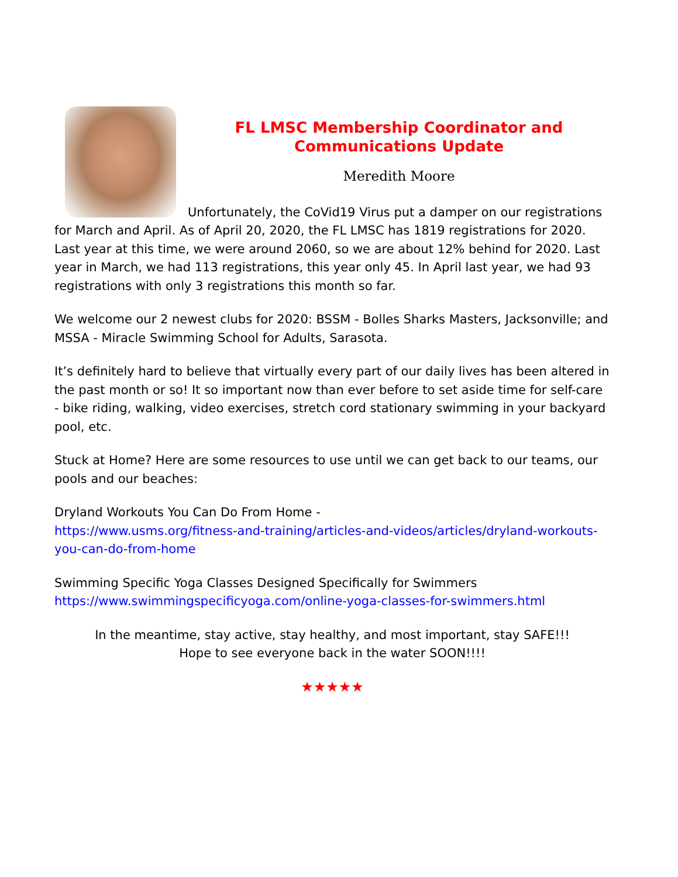FL LMSC Membership Coordinator and
Communications Update
Meredith Moore
Unfortunately, the CoVid19 Virus put a damper on our registrations for March and April. As of April 20, 2020, the FL LMSC has 1819 registrations for 2020. Last year at this time, we were around 2060, so we are about 12% behind for 2020. Last year in March, we had 113 registrations, this year only 45. In April last year, we had 93 registrations with only 3 registrations this month so far.
We welcome our 2 newest clubs for 2020: BSSM - Bolles Sharks Masters, Jacksonville; and MSSA - Miracle Swimming School for Adults, Sarasota.
It’s definitely hard to believe that virtually every part of our daily lives has been altered in the past month or so! It so important now than ever before to set aside time for self-care - bike riding, walking, video exercises, stretch cord stationary swimming in your backyard pool, etc.
Stuck at Home? Here are some resources to use until we can get back to our teams, our pools and our beaches:
Dryland Workouts You Can Do From Home -
https://www.usms.org/fitness-and-training/articles-and-videos/articles/dryland-workouts-you-can-do-from-home
Swimming Specific Yoga Classes Designed Specifically for Swimmers
https://www.swimmingspecificyoga.com/online-yoga-classes-for-swimmers.html
In the meantime, stay active, stay healthy, and most important, stay SAFE!!!
Hope to see everyone back in the water SOON!!!!
★★★★★